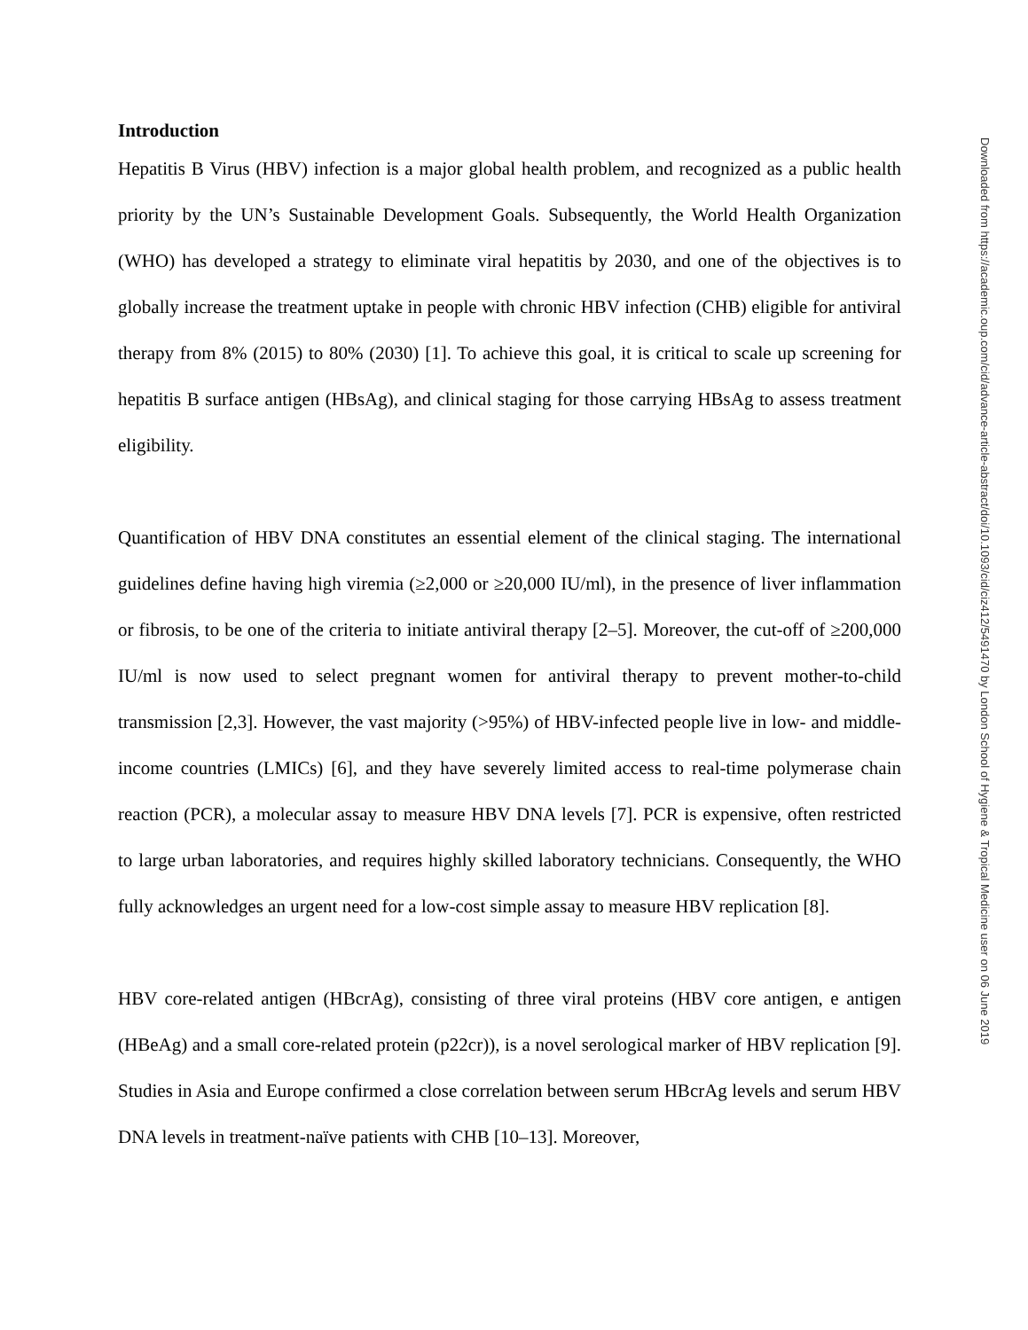Introduction
Hepatitis B Virus (HBV) infection is a major global health problem, and recognized as a public health priority by the UN’s Sustainable Development Goals. Subsequently, the World Health Organization (WHO) has developed a strategy to eliminate viral hepatitis by 2030, and one of the objectives is to globally increase the treatment uptake in people with chronic HBV infection (CHB) eligible for antiviral therapy from 8% (2015) to 80% (2030) [1]. To achieve this goal, it is critical to scale up screening for hepatitis B surface antigen (HBsAg), and clinical staging for those carrying HBsAg to assess treatment eligibility.
Quantification of HBV DNA constitutes an essential element of the clinical staging. The international guidelines define having high viremia (≥2,000 or ≥20,000 IU/ml), in the presence of liver inflammation or fibrosis, to be one of the criteria to initiate antiviral therapy [2–5]. Moreover, the cut-off of ≥200,000 IU/ml is now used to select pregnant women for antiviral therapy to prevent mother-to-child transmission [2,3]. However, the vast majority (>95%) of HBV-infected people live in low- and middle-income countries (LMICs) [6], and they have severely limited access to real-time polymerase chain reaction (PCR), a molecular assay to measure HBV DNA levels [7]. PCR is expensive, often restricted to large urban laboratories, and requires highly skilled laboratory technicians. Consequently, the WHO fully acknowledges an urgent need for a low-cost simple assay to measure HBV replication [8].
HBV core-related antigen (HBcrAg), consisting of three viral proteins (HBV core antigen, e antigen (HBeAg) and a small core-related protein (p22cr)), is a novel serological marker of HBV replication [9]. Studies in Asia and Europe confirmed a close correlation between serum HBcrAg levels and serum HBV DNA levels in treatment-naïve patients with CHB [10–13]. Moreover,
Downloaded from https://academic.oup.com/cid/advance-article-abstract/doi/10.1093/cid/ciz412/5491470 by London School of Hygiene & Tropical Medicine user on 06 June 2019